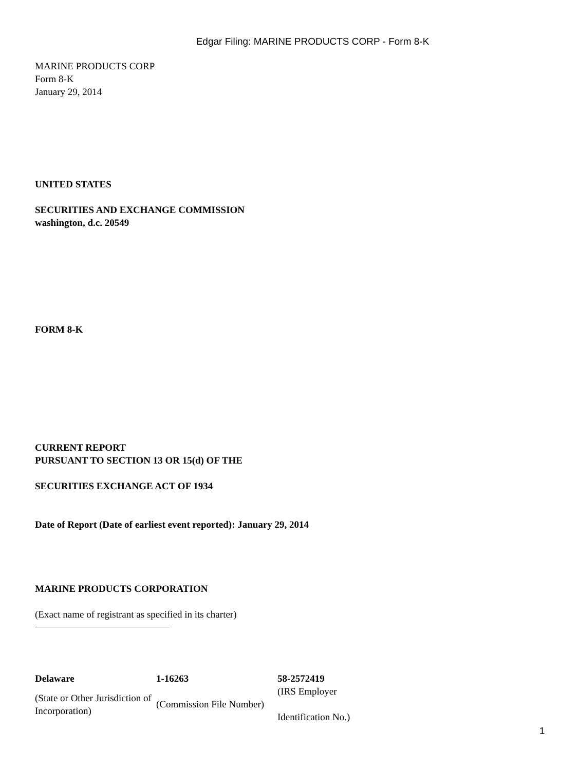Edgar Filing: MARINE PRODUCTS CORP - Form 8-K
MARINE PRODUCTS CORP
Form 8-K
January 29, 2014
UNITED STATES
SECURITIES AND EXCHANGE COMMISSION
washington, d.c. 20549
FORM 8-K
CURRENT REPORT
PURSUANT TO SECTION 13 OR 15(d) OF THE
SECURITIES EXCHANGE ACT OF 1934
Date of Report (Date of earliest event reported): January 29, 2014
MARINE PRODUCTS CORPORATION
(Exact name of registrant as specified in its charter)
| Delaware | 1-16263 | 58-2572419 |
| (State or Other Jurisdiction of Incorporation) | (Commission File Number) | (IRS Employer Identification No.) |
1